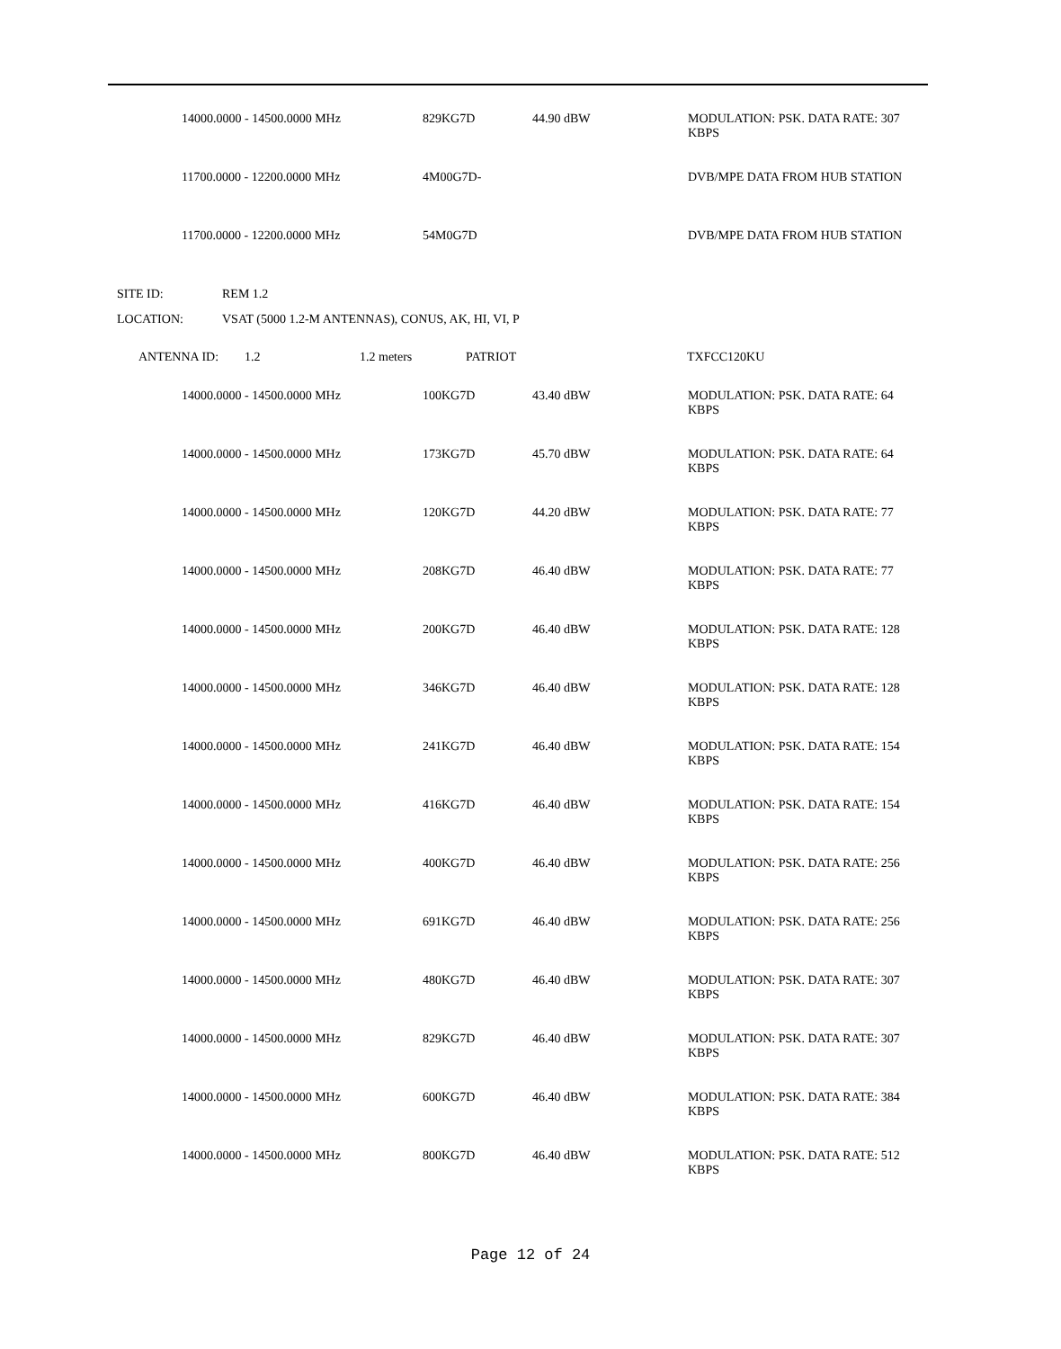| 14000.0000 - 14500.0000 MHz | 829KG7D | 44.90 dBW | MODULATION: PSK. DATA RATE: 307 KBPS |
| 11700.0000 - 12200.0000 MHz | 4M00G7D- | | DVB/MPE DATA FROM HUB STATION |
| 11700.0000 - 12200.0000 MHz | 54M0G7D | | DVB/MPE DATA FROM HUB STATION |
| SITE ID: | REM 1.2 |
| LOCATION: | VSAT (5000 1.2-M ANTENNAS), CONUS, AK, HI, VI, P |
| ANTENNA ID: | 1.2 | 1.2 meters | PATRIOT | TXFCC120KU |
| 14000.0000 - 14500.0000 MHz | 100KG7D | 43.40 dBW | MODULATION: PSK. DATA RATE: 64 KBPS |
| 14000.0000 - 14500.0000 MHz | 173KG7D | 45.70 dBW | MODULATION: PSK. DATA RATE: 64 KBPS |
| 14000.0000 - 14500.0000 MHz | 120KG7D | 44.20 dBW | MODULATION: PSK. DATA RATE: 77 KBPS |
| 14000.0000 - 14500.0000 MHz | 208KG7D | 46.40 dBW | MODULATION: PSK. DATA RATE: 77 KBPS |
| 14000.0000 - 14500.0000 MHz | 200KG7D | 46.40 dBW | MODULATION: PSK. DATA RATE: 128 KBPS |
| 14000.0000 - 14500.0000 MHz | 346KG7D | 46.40 dBW | MODULATION: PSK. DATA RATE: 128 KBPS |
| 14000.0000 - 14500.0000 MHz | 241KG7D | 46.40 dBW | MODULATION: PSK. DATA RATE: 154 KBPS |
| 14000.0000 - 14500.0000 MHz | 416KG7D | 46.40 dBW | MODULATION: PSK. DATA RATE: 154 KBPS |
| 14000.0000 - 14500.0000 MHz | 400KG7D | 46.40 dBW | MODULATION: PSK. DATA RATE: 256 KBPS |
| 14000.0000 - 14500.0000 MHz | 691KG7D | 46.40 dBW | MODULATION: PSK. DATA RATE: 256 KBPS |
| 14000.0000 - 14500.0000 MHz | 480KG7D | 46.40 dBW | MODULATION: PSK. DATA RATE: 307 KBPS |
| 14000.0000 - 14500.0000 MHz | 829KG7D | 46.40 dBW | MODULATION: PSK. DATA RATE: 307 KBPS |
| 14000.0000 - 14500.0000 MHz | 600KG7D | 46.40 dBW | MODULATION: PSK. DATA RATE: 384 KBPS |
| 14000.0000 - 14500.0000 MHz | 800KG7D | 46.40 dBW | MODULATION: PSK. DATA RATE: 512 KBPS |
Page 12 of 24